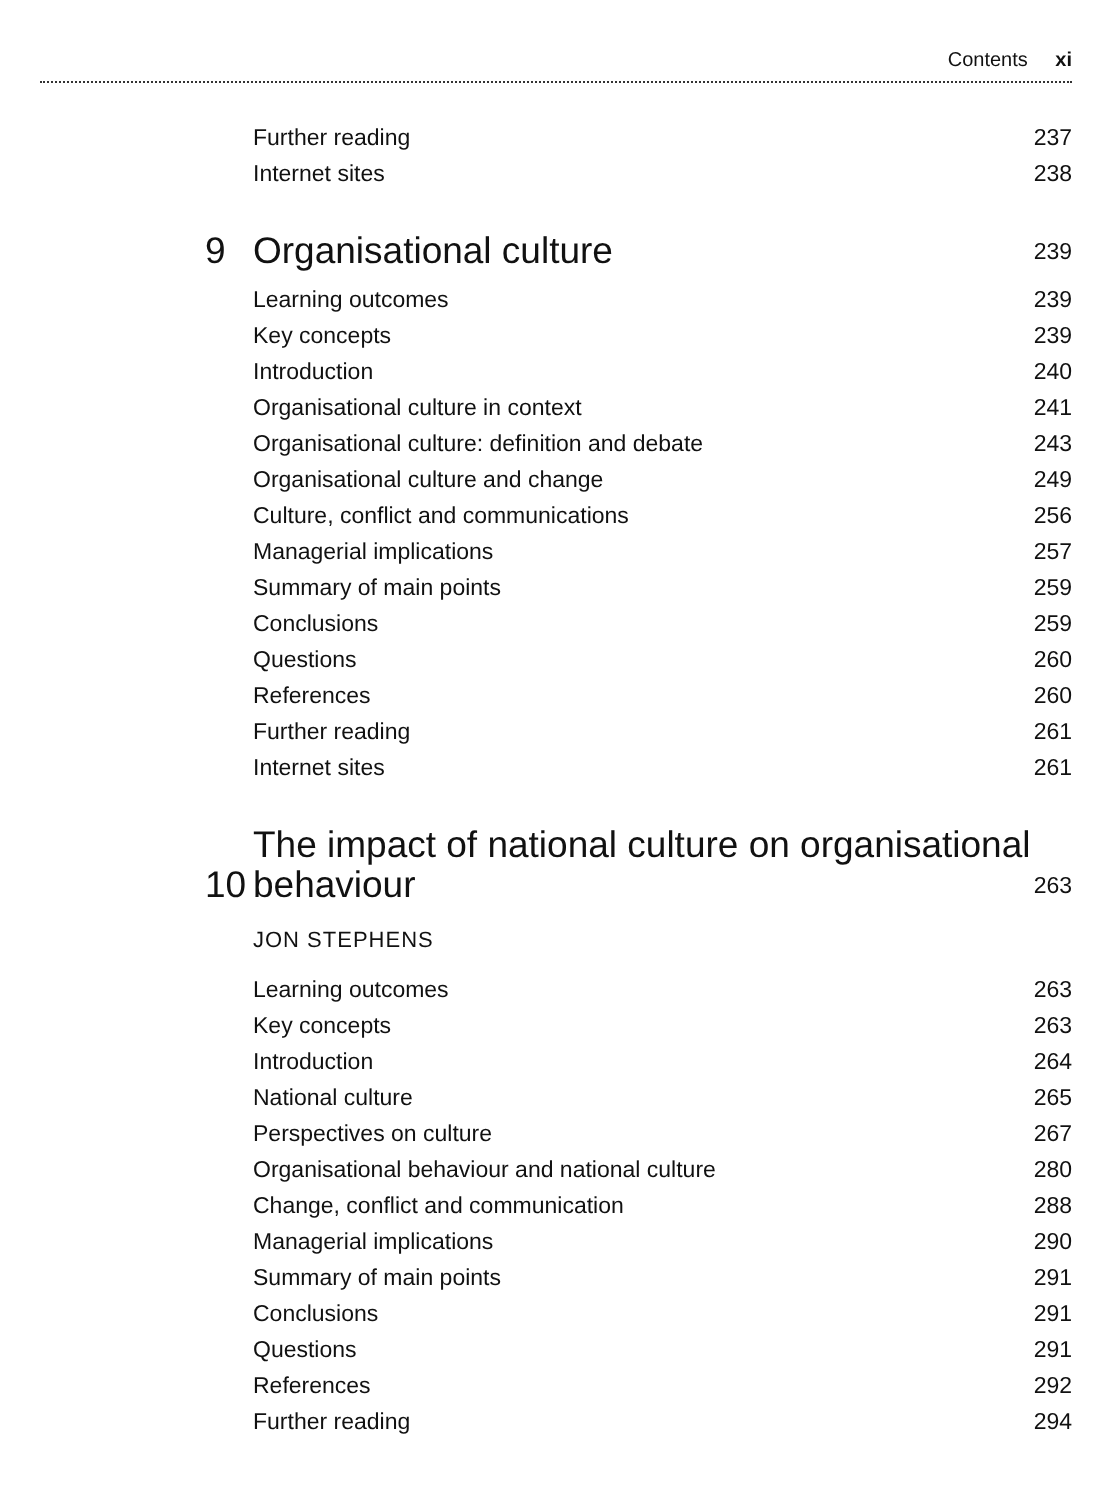Contents xi
Further reading 237
Internet sites 238
9 Organisational culture 239
Learning outcomes 239
Key concepts 239
Introduction 240
Organisational culture in context 241
Organisational culture: definition and debate 243
Organisational culture and change 249
Culture, conflict and communications 256
Managerial implications 257
Summary of main points 259
Conclusions 259
Questions 260
References 260
Further reading 261
Internet sites 261
10 The impact of national culture on organisational behaviour 263
JON STEPHENS
Learning outcomes 263
Key concepts 263
Introduction 264
National culture 265
Perspectives on culture 267
Organisational behaviour and national culture 280
Change, conflict and communication 288
Managerial implications 290
Summary of main points 291
Conclusions 291
Questions 291
References 292
Further reading 294